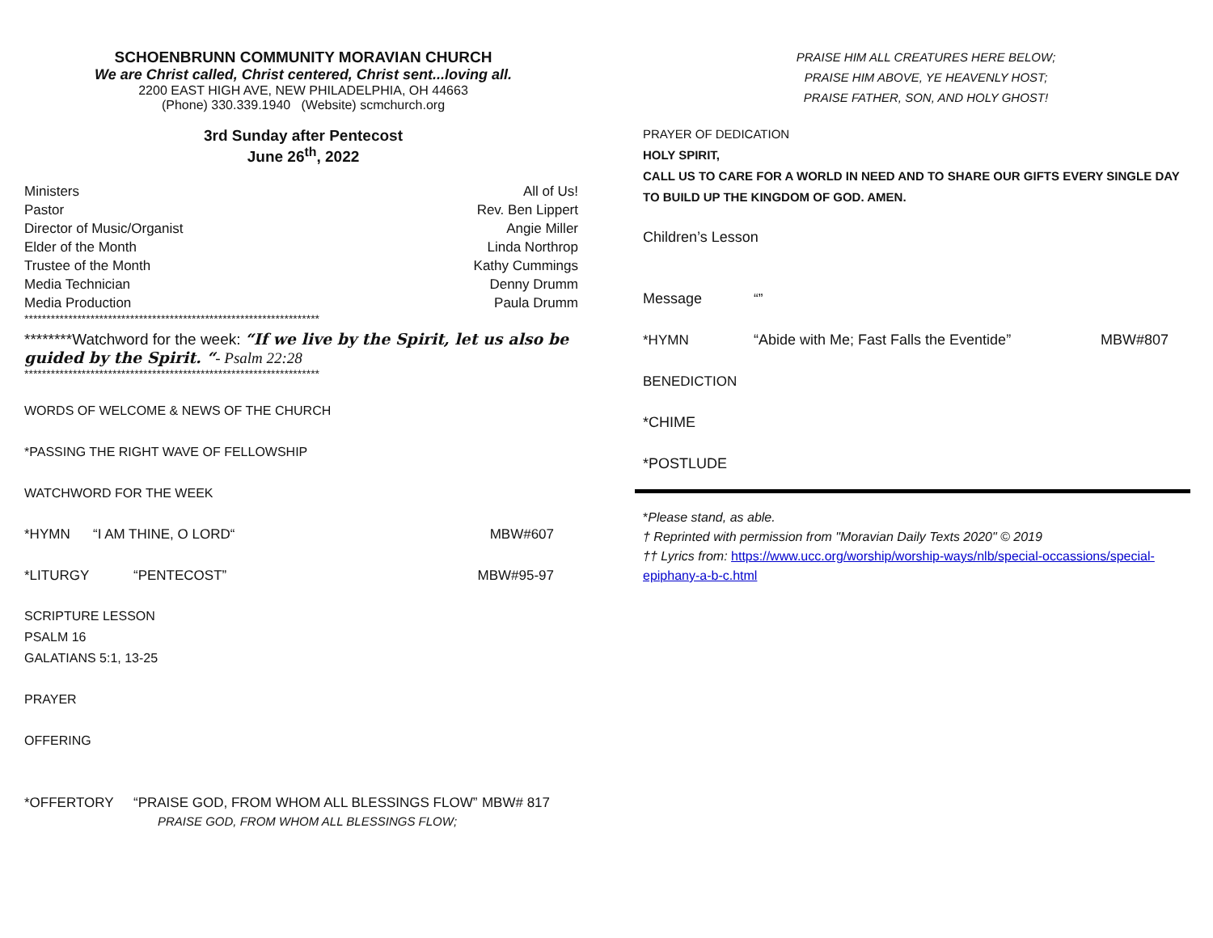SCHOENBRUNN COMMUNITY MORAVIAN CHURCH
We are Christ called, Christ centered, Christ sent...loving all.
2200 EAST HIGH AVE, NEW PHILADELPHIA, OH 44663
(Phone) 330.339.1940 (Website) scmchurch.org
3rd Sunday after Pentecost
June 26<sup>th</sup>, 2022
| Ministers | All of Us! |
| Pastor | Rev. Ben Lippert |
| Director of Music/Organist | Angie Miller |
| Elder of the Month | Linda Northrop |
| Trustee of the Month | Kathy Cummings |
| Media Technician | Denny Drumm |
| Media Production | Paula Drumm |
*******************************************************************
********Watchword for the week: “If we live by the Spirit, let us also be guided by the Spirit. “- Psalm 22:28
*******************************************************************
WORDS OF WELCOME & NEWS OF THE CHURCH
*PASSING THE RIGHT WAVE OF FELLOWSHIP
WATCHWORD FOR THE WEEK
| *HYMN | “I AM THINE, O LORD“ | MBW#607 |
| *LITURGY | “PENTECOST” | MBW#95-97 |
SCRIPTURE LESSON
PSALM 16
GALATIANS 5:1, 13-25
PRAYER
OFFERING
| *OFFERTORY | “PRAISE GOD, FROM WHOM ALL BLESSINGS FLOW” | MBW# 817 |
| | PRAISE GOD, FROM WHOM ALL BLESSINGS FLOW; | |
PRAISE HIM ALL CREATURES HERE BELOW;
PRAISE HIM ABOVE, YE HEAVENLY HOST;
PRAISE FATHER, SON, AND HOLY GHOST!
PRAYER OF DEDICATION
HOLY SPIRIT,
CALL US TO CARE FOR A WORLD IN NEED AND TO SHARE OUR GIFTS EVERY SINGLE DAY TO BUILD UP THE KINGDOM OF GOD. AMEN.
Children’s Lesson
| Message | “” | |
| *HYMN | “Abide with Me; Fast Falls the Eventide” | MBW#807 |
| BENEDICTION | | |
| *CHIME | | |
| *POSTLUDE | | |
*Please stand, as able.
† Reprinted with permission from "Moravian Daily Texts 2020" © 2019
†† Lyrics from: https://www.ucc.org/worship/worship-ways/nlb/special-occassions/special-epiphany-a-b-c.html